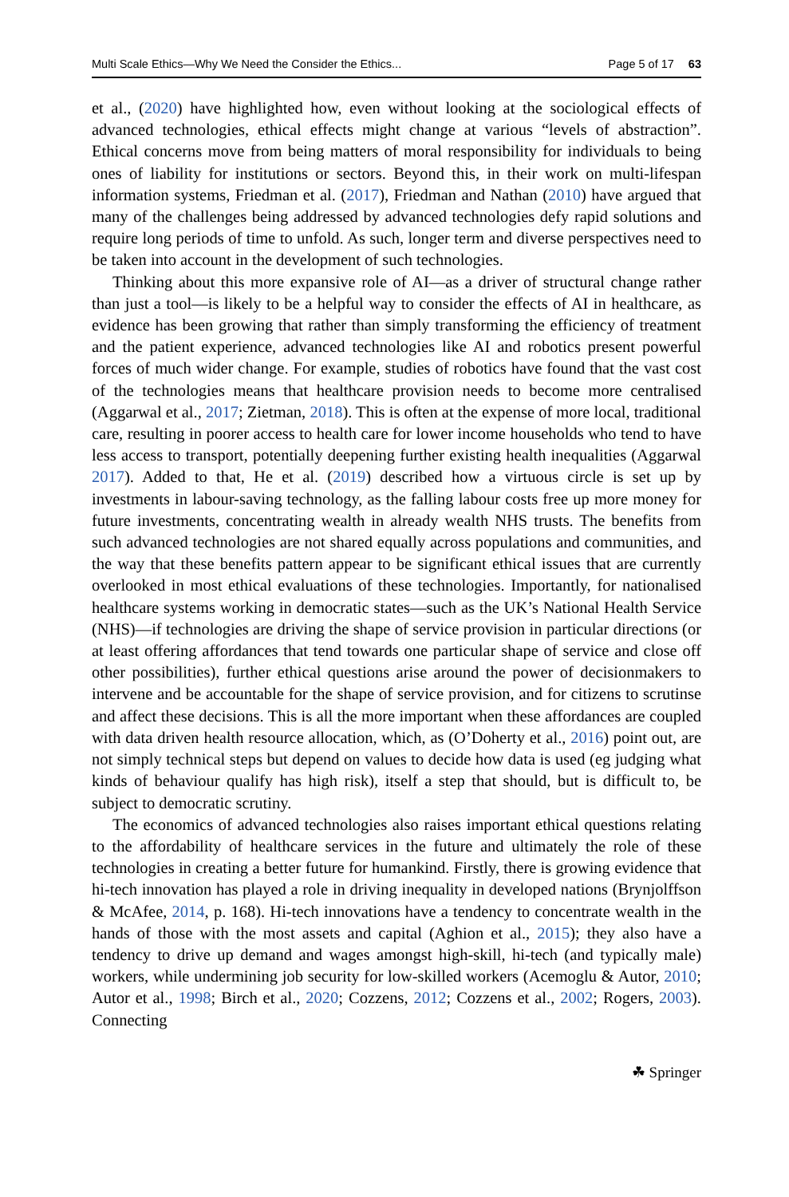Multi Scale Ethics—Why We Need the Consider the Ethics... Page 5 of 17 63
et al., (2020) have highlighted how, even without looking at the sociological effects of advanced technologies, ethical effects might change at various “levels of abstraction”. Ethical concerns move from being matters of moral responsibility for individuals to being ones of liability for institutions or sectors. Beyond this, in their work on multi-lifespan information systems, Friedman et al. (2017), Friedman and Nathan (2010) have argued that many of the challenges being addressed by advanced technologies defy rapid solutions and require long periods of time to unfold. As such, longer term and diverse perspectives need to be taken into account in the development of such technologies.
Thinking about this more expansive role of AI—as a driver of structural change rather than just a tool—is likely to be a helpful way to consider the effects of AI in healthcare, as evidence has been growing that rather than simply transforming the efficiency of treatment and the patient experience, advanced technologies like AI and robotics present powerful forces of much wider change. For example, studies of robotics have found that the vast cost of the technologies means that healthcare provision needs to become more centralised (Aggarwal et al., 2017; Zietman, 2018). This is often at the expense of more local, traditional care, resulting in poorer access to health care for lower income households who tend to have less access to transport, potentially deepening further existing health inequalities (Aggarwal 2017). Added to that, He et al. (2019) described how a virtuous circle is set up by investments in labour-saving technology, as the falling labour costs free up more money for future investments, concentrating wealth in already wealth NHS trusts. The benefits from such advanced technologies are not shared equally across populations and communities, and the way that these benefits pattern appear to be significant ethical issues that are currently overlooked in most ethical evaluations of these technologies. Importantly, for nationalised healthcare systems working in democratic states—such as the UK’s National Health Service (NHS)—if technologies are driving the shape of service provision in particular directions (or at least offering affordances that tend towards one particular shape of service and close off other possibilities), further ethical questions arise around the power of decisionmakers to intervene and be accountable for the shape of service provision, and for citizens to scrutinse and affect these decisions. This is all the more important when these affordances are coupled with data driven health resource allocation, which, as (O’Doherty et al., 2016) point out, are not simply technical steps but depend on values to decide how data is used (eg judging what kinds of behaviour qualify has high risk), itself a step that should, but is difficult to, be subject to democratic scrutiny.
The economics of advanced technologies also raises important ethical questions relating to the affordability of healthcare services in the future and ultimately the role of these technologies in creating a better future for humankind. Firstly, there is growing evidence that hi-tech innovation has played a role in driving inequality in developed nations (Brynjolffson & McAfee, 2014, p. 168). Hi-tech innovations have a tendency to concentrate wealth in the hands of those with the most assets and capital (Aghion et al., 2015); they also have a tendency to drive up demand and wages amongst high-skill, hi-tech (and typically male) workers, while undermining job security for low-skilled workers (Acemoglu & Autor, 2010; Autor et al., 1998; Birch et al., 2020; Cozzens, 2012; Cozzens et al., 2002; Rogers, 2003). Connecting
☘ Springer